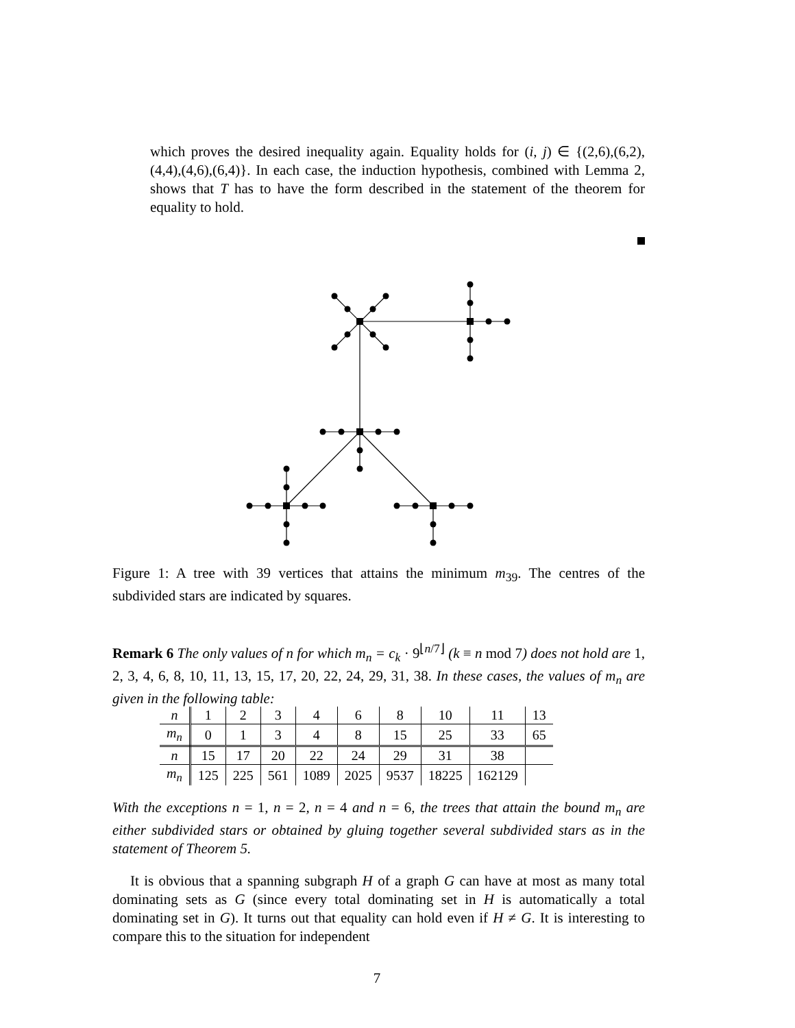which proves the desired inequality again. Equality holds for (i, j) ∈ {(2,6),(6,2),(4,4),(4,6),(6,4)}. In each case, the induction hypothesis, combined with Lemma 2, shows that T has to have the form described in the statement of the theorem for equality to hold.
Figure 1: A tree with 39 vertices that attains the minimum m<sub>39</sub>. The centres of the subdivided stars are indicated by squares.
Remark 6 The only values of n for which m<sub>n</sub> = c<sub>k</sub> · 9<sup>⌊n/7⌋</sup> (k ≡ n mod 7) does not hold are 1, 2, 3, 4, 6, 8, 10, 11, 13, 15, 17, 20, 22, 24, 29, 31, 38. In these cases, the values of m<sub>n</sub> are given in the following table:
| n | 1 | 2 | 3 | 4 | 6 | 8 | 10 | 11 | 13 |
| m<sub>n</sub> | 0 | 1 | 3 | 4 | 8 | 15 | 25 | 33 | 65 |
| n | 15 | 17 | 20 | 22 | 24 | 29 | 31 | 38 | |
| m<sub>n</sub> | 125 | 225 | 561 | 1089 | 2025 | 9537 | 18225 | 162129 | |
With the exceptions n = 1, n = 2, n = 4 and n = 6, the trees that attain the bound m<sub>n</sub> are either subdivided stars or obtained by gluing together several subdivided stars as in the statement of Theorem 5.
It is obvious that a spanning subgraph H of a graph G can have at most as many total dominating sets as G (since every total dominating set in H is automatically a total dominating set in G). It turns out that equality can hold even if H ≠ G. It is interesting to compare this to the situation for independent
7